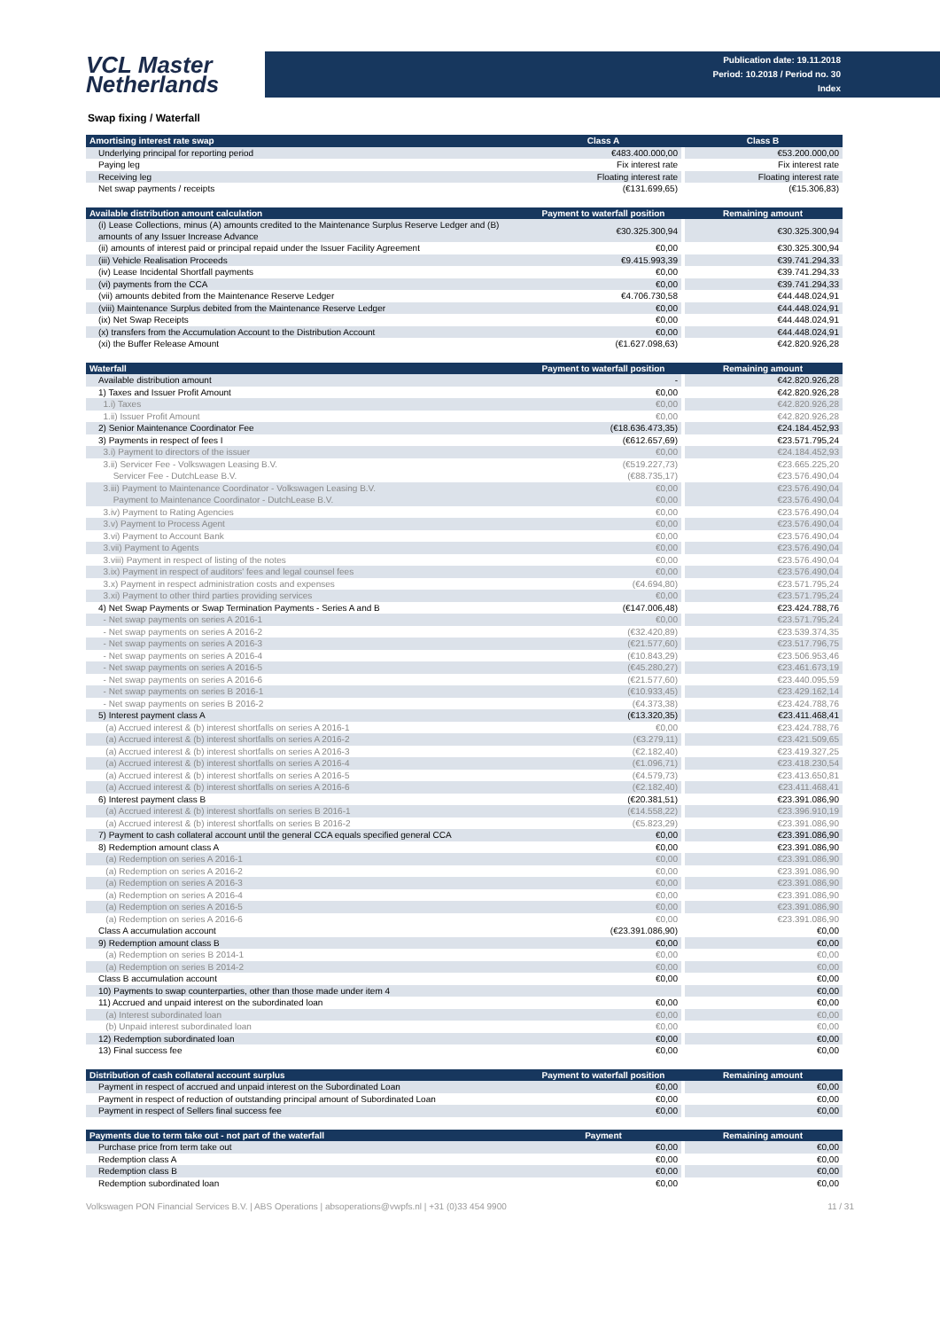VCL Master
Netherlands
Publication date: 19.11.2018
Period: 10.2018 / Period no. 30
Index
Swap fixing / Waterfall
| Amortising interest rate swap | Class A | Class B |
| --- | --- | --- |
| Underlying principal for reporting period | €483.400.000,00 | €53.200.000,00 |
| Paying leg | Fix interest rate | Fix interest rate |
| Receiving leg | Floating interest rate | Floating interest rate |
| Net swap payments / receipts | (€131.699,65) | (€15.306,83) |
| Available distribution amount calculation | Payment to waterfall position | Remaining amount |
| --- | --- | --- |
| (i) Lease Collections, minus (A) amounts credited to the Maintenance Surplus Reserve Ledger and (B) amounts of any Issuer Increase Advance | €30.325.300,94 | €30.325.300,94 |
| (ii) amounts of interest paid or principal repaid under the Issuer Facility Agreement | €0,00 | €30.325.300,94 |
| (iii) Vehicle Realisation Proceeds | €9.415.993,39 | €39.741.294,33 |
| (iv) Lease Incidental Shortfall payments | €0,00 | €39.741.294,33 |
| (vi) payments from the CCA | €0,00 | €39.741.294,33 |
| (vii) amounts debited from the Maintenance Reserve Ledger | €4.706.730,58 | €44.448.024,91 |
| (viii) Maintenance Surplus debited from the Maintenance Reserve Ledger | €0,00 | €44.448.024,91 |
| (ix) Net Swap Receipts | €0,00 | €44.448.024,91 |
| (x) transfers from the Accumulation Account to the Distribution Account | €0,00 | €44.448.024,91 |
| (xi) the Buffer Release Amount | (€1.627.098,63) | €42.820.926,28 |
| Waterfall | Payment to waterfall position | Remaining amount |
| --- | --- | --- |
| Available distribution amount | - | €42.820.926,28 |
| 1) Taxes and Issuer Profit Amount | €0,00 | €42.820.926,28 |
| 1.i) Taxes | €0,00 | €42.820.926,28 |
| 1.ii) Issuer Profit Amount | €0,00 | €42.820.926,28 |
| 2) Senior Maintenance Coordinator Fee | (€18.636.473,35) | €24.184.452,93 |
| 3) Payments in respect of fees I | (€612.657,69) | €23.571.795,24 |
| 3.i) Payment to directors of the issuer | €0,00 | €24.184.452,93 |
| 3.ii) Servicer Fee - Volkswagen Leasing B.V. | (€519.227,73) | €23.665.225,20 |
| Servicer Fee - DutchLease B.V. | (€88.735,17) | €23.576.490,04 |
| 3.iii) Payment to Maintenance Coordinator - Volkswagen Leasing B.V. | €0,00 | €23.576.490,04 |
| Payment to Maintenance Coordinator - DutchLease B.V. | €0,00 | €23.576.490,04 |
| 3.iv) Payment to Rating Agencies | €0,00 | €23.576.490,04 |
| 3.v) Payment to Process Agent | €0,00 | €23.576.490,04 |
| 3.vi) Payment to Account Bank | €0,00 | €23.576.490,04 |
| 3.vii) Payment to Agents | €0,00 | €23.576.490,04 |
| 3.viii) Payment in respect of listing of the notes | €0,00 | €23.576.490,04 |
| 3.ix) Payment in respect of auditors' fees and legal counsel fees | €0,00 | €23.576.490,04 |
| 3.x) Payment in respect administration costs and expenses | (€4.694,80) | €23.571.795,24 |
| 3.xi) Payment to other third parties providing services | €0,00 | €23.571.795,24 |
| 4) Net Swap Payments or Swap Termination Payments - Series A and B | (€147.006,48) | €23.424.788,76 |
| - Net swap payments on series A 2016-1 | €0,00 | €23.571.795,24 |
| - Net swap payments on series A 2016-2 | (€32.420,89) | €23.539.374,35 |
| - Net swap payments on series A 2016-3 | (€21.577,60) | €23.517.796,75 |
| - Net swap payments on series A 2016-4 | (€10.843,29) | €23.506.953,46 |
| - Net swap payments on series A 2016-5 | (€45.280,27) | €23.461.673,19 |
| - Net swap payments on series A 2016-6 | (€21.577,60) | €23.440.095,59 |
| - Net swap payments on series B 2016-1 | (€10.933,45) | €23.429.162,14 |
| - Net swap payments on series B 2016-2 | (€4.373,38) | €23.424.788,76 |
| 5) Interest payment class A | (€13.320,35) | €23.411.468,41 |
| (a) Accrued interest & (b) interest shortfalls on series A 2016-1 | €0,00 | €23.424.788,76 |
| (a) Accrued interest & (b) interest shortfalls on series A 2016-2 | (€3.279,11) | €23.421.509,65 |
| (a) Accrued interest & (b) interest shortfalls on series A 2016-3 | (€2.182,40) | €23.419.327,25 |
| (a) Accrued interest & (b) interest shortfalls on series A 2016-4 | (€1.096,71) | €23.418.230,54 |
| (a) Accrued interest & (b) interest shortfalls on series A 2016-5 | (€4.579,73) | €23.413.650,81 |
| (a) Accrued interest & (b) interest shortfalls on series A 2016-6 | (€2.182,40) | €23.411.468,41 |
| 6) Interest payment class B | (€20.381,51) | €23.391.086,90 |
| (a) Accrued interest & (b) interest shortfalls on series B 2016-1 | (€14.558,22) | €23.396.910,19 |
| (a) Accrued interest & (b) interest shortfalls on series B 2016-2 | (€5.823,29) | €23.391.086,90 |
| 7) Payment to cash collateral account until the general CCA equals specified general CCA | €0,00 | €23.391.086,90 |
| 8) Redemption amount class A | €0,00 | €23.391.086,90 |
| (a) Redemption on series A 2016-1 | €0,00 | €23.391.086,90 |
| (a) Redemption on series A 2016-2 | €0,00 | €23.391.086,90 |
| (a) Redemption on series A 2016-3 | €0,00 | €23.391.086,90 |
| (a) Redemption on series A 2016-4 | €0,00 | €23.391.086,90 |
| (a) Redemption on series A 2016-5 | €0,00 | €23.391.086,90 |
| (a) Redemption on series A 2016-6 | €0,00 | €23.391.086,90 |
| Class A accumulation account | (€23.391.086,90) | €0,00 |
| 9) Redemption amount class B | €0,00 | €0,00 |
| (a) Redemption on series B 2014-1 | €0,00 | €0,00 |
| (a) Redemption on series B 2014-2 | €0,00 | €0,00 |
| Class B accumulation account | €0,00 | €0,00 |
| 10) Payments to swap counterparties, other than those made under item 4 | | €0,00 |
| 11) Accrued and unpaid interest on the subordinated loan | €0,00 | €0,00 |
| (a) Interest subordinated loan | €0,00 | €0,00 |
| (b) Unpaid interest subordinated loan | €0,00 | €0,00 |
| 12) Redemption subordinated loan | €0,00 | €0,00 |
| 13) Final success fee | €0,00 | €0,00 |
| Distribution of cash collateral account surplus | Payment to waterfall position | Remaining amount |
| --- | --- | --- |
| Payment in respect of accrued and unpaid interest on the Subordinated Loan | €0,00 | €0,00 |
| Payment in respect of reduction of outstanding principal amount of Subordinated Loan | €0,00 | €0,00 |
| Payment in respect of Sellers final success fee | €0,00 | €0,00 |
| Payments due to term take out - not part of the waterfall | Payment | Remaining amount |
| --- | --- | --- |
| Purchase price from term take out | €0,00 | €0,00 |
| Redemption class A | €0,00 | €0,00 |
| Redemption class B | €0,00 | €0,00 |
| Redemption subordinated loan | €0,00 | €0,00 |
Volkswagen PON Financial Services B.V. | ABS Operations | absoperations@vwpfs.nl | +31 (0)33 454 9900 11 / 31